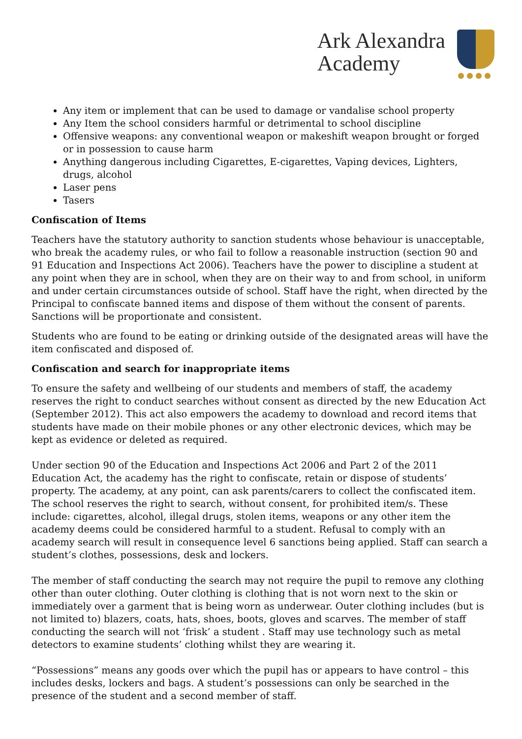Ark Alexandra
Academy
Any item or implement that can be used to damage or vandalise school property
Any Item the school considers harmful or detrimental to school discipline
Offensive weapons: any conventional weapon or makeshift weapon brought or forged or in possession to cause harm
Anything dangerous including Cigarettes, E-cigarettes, Vaping devices, Lighters, drugs, alcohol
Laser pens
Tasers
Confiscation of Items
Teachers have the statutory authority to sanction students whose behaviour is unacceptable, who break the academy rules, or who fail to follow a reasonable instruction (section 90 and 91 Education and Inspections Act 2006). Teachers have the power to discipline a student at any point when they are in school, when they are on their way to and from school, in uniform and under certain circumstances outside of school. Staff have the right, when directed by the Principal to confiscate banned items and dispose of them without the consent of parents. Sanctions will be proportionate and consistent.
Students who are found to be eating or drinking outside of the designated areas will have the item confiscated and disposed of.
Confiscation and search for inappropriate items
To ensure the safety and wellbeing of our students and members of staff, the academy reserves the right to conduct searches without consent as directed by the new Education Act (September 2012). This act also empowers the academy to download and record items that students have made on their mobile phones or any other electronic devices, which may be kept as evidence or deleted as required.
Under section 90 of the Education and Inspections Act 2006 and Part 2 of the 2011 Education Act, the academy has the right to confiscate, retain or dispose of students’ property. The academy, at any point, can ask parents/carers to collect the confiscated item. The school reserves the right to search, without consent, for prohibited item/s. These include: cigarettes, alcohol, illegal drugs, stolen items, weapons or any other item the academy deems could be considered harmful to a student. Refusal to comply with an academy search will result in consequence level 6 sanctions being applied. Staff can search a student’s clothes, possessions, desk and lockers.
The member of staff conducting the search may not require the pupil to remove any clothing other than outer clothing. Outer clothing is clothing that is not worn next to the skin or immediately over a garment that is being worn as underwear. Outer clothing includes (but is not limited to) blazers, coats, hats, shoes, boots, gloves and scarves. The member of staff conducting the search will not ‘frisk’ a student . Staff may use technology such as metal detectors to examine students’ clothing whilst they are wearing it.
“Possessions” means any goods over which the pupil has or appears to have control – this includes desks, lockers and bags. A student’s possessions can only be searched in the presence of the student and a second member of staff.